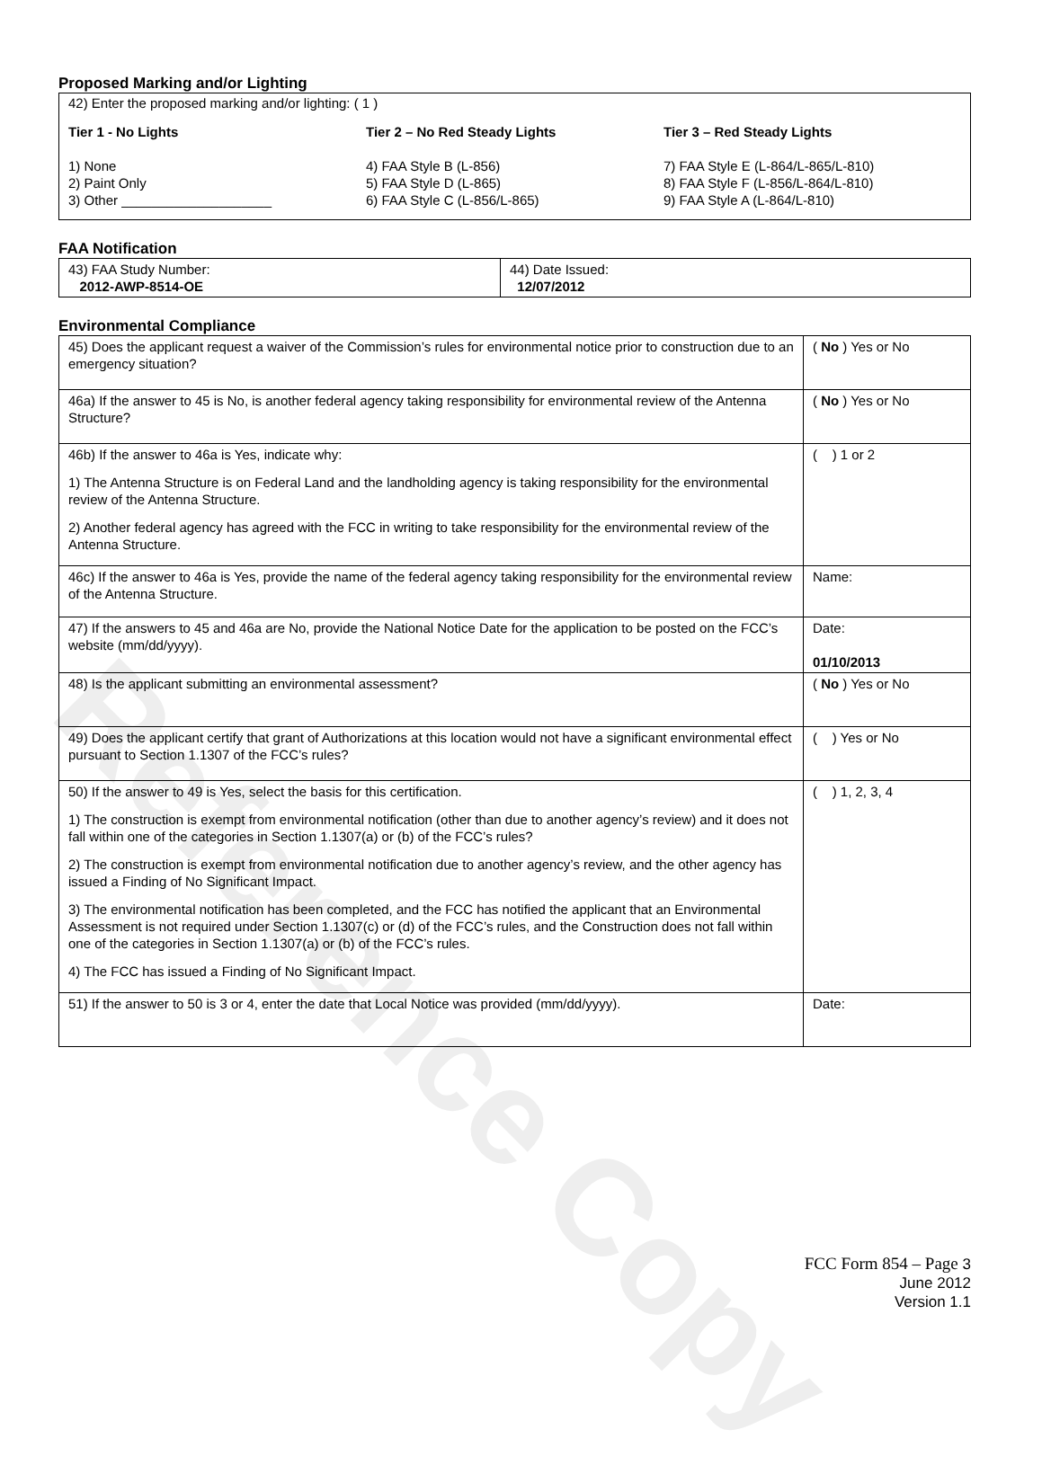Reference Copy
Proposed Marking and/or Lighting
42) Enter the proposed marking and/or lighting: ( 1 )
Tier 1 - No Lights
1) None
2) Paint Only
3) Other ____________________
Tier 2 – No Red Steady Lights
4) FAA Style B (L-856)
5) FAA Style D (L-865)
6) FAA Style C (L-856/L-865)
Tier 3 – Red Steady Lights
7) FAA Style E (L-864/L-865/L-810)
8) FAA Style F (L-856/L-864/L-810)
9) FAA Style A (L-864/L-810)
FAA Notification
| 43) FAA Study Number: 2012-AWP-8514-OE | 44) Date Issued: 12/07/2012 |
Environmental Compliance
| 45) Does the applicant request a waiver of the Commission’s rules for environmental notice prior to construction due to an emergency situation? | ( No ) Yes or No |
| 46a) If the answer to 45 is No, is another federal agency taking responsibility for environmental review of the Antenna Structure? | ( No ) Yes or No |
| 46b) If the answer to 46a is Yes, indicate why: 1) The Antenna Structure is on Federal Land and the landholding agency is taking responsibility for the environmental review of the Antenna Structure. 2) Another federal agency has agreed with the FCC in writing to take responsibility for the environmental review of the Antenna Structure. | ( ) 1 or 2 |
| 46c) If the answer to 46a is Yes, provide the name of the federal agency taking responsibility for the environmental review of the Antenna Structure. | Name: |
| 47) If the answers to 45 and 46a are No, provide the National Notice Date for the application to be posted on the FCC’s website (mm/dd/yyyy). | Date: 01/10/2013 |
| 48) Is the applicant submitting an environmental assessment? | ( No ) Yes or No |
| 49) Does the applicant certify that grant of Authorizations at this location would not have a significant environmental effect pursuant to Section 1.1307 of the FCC’s rules? | ( ) Yes or No |
| 50) If the answer to 49 is Yes, select the basis for this certification. 1) The construction is exempt from environmental notification (other than due to another agency’s review) and it does not fall within one of the categories in Section 1.1307(a) or (b) of the FCC’s rules? 2) The construction is exempt from environmental notification due to another agency’s review, and the other agency has issued a Finding of No Significant Impact. 3) The environmental notification has been completed, and the FCC has notified the applicant that an Environmental Assessment is not required under Section 1.1307(c) or (d) of the FCC’s rules, and the Construction does not fall within one of the categories in Section 1.1307(a) or (b) of the FCC’s rules. 4) The FCC has issued a Finding of No Significant Impact. | ( ) 1, 2, 3, 4 |
| 51) If the answer to 50 is 3 or 4, enter the date that Local Notice was provided (mm/dd/yyyy). | Date: |
FCC Form 854 – Page 3
June 2012
Version 1.1